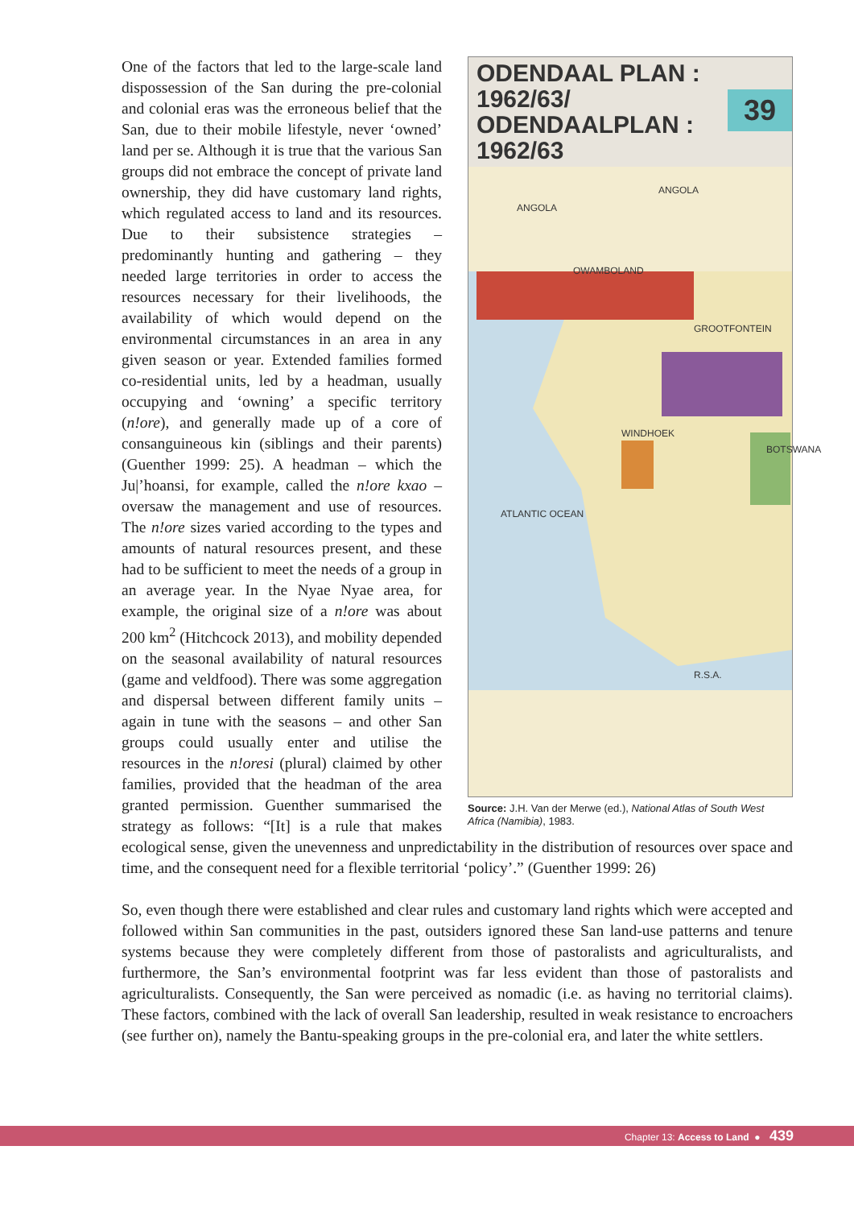ODENDAAL PLAN :
1962/63/
ODENDAALPLAN :
1962/63
39
ANGOLA
ANGOLA
OWAMBOLAND
GROOTFONTEIN
WINDHOEK
ATLANTIC OCEAN
R.S.A.
BOTSWANA
Source: J.H. Van der Merwe (ed.), National Atlas of South West Africa (Namibia), 1983.
One of the factors that led to the large-scale land dispossession of the San during the pre-colonial and colonial eras was the erroneous belief that the San, due to their mobile lifestyle, never ‘owned’ land per se. Although it is true that the various San groups did not embrace the concept of private land ownership, they did have customary land rights, which regulated access to land and its resources. Due to their subsistence strategies – predominantly hunting and gathering – they needed large territories in order to access the resources necessary for their livelihoods, the availability of which would depend on the environmental circumstances in an area in any given season or year. Extended families formed co-residential units, led by a headman, usually occupying and ‘owning’ a specific territory (n!ore), and generally made up of a core of consanguineous kin (siblings and their parents) (Guenther 1999: 25). A headman – which the Ju|’hoansi, for example, called the n!ore kxao – oversaw the management and use of resources. The n!ore sizes varied according to the types and amounts of natural resources present, and these had to be sufficient to meet the needs of a group in an average year. In the Nyae Nyae area, for example, the original size of a n!ore was about 200 km<sup>2</sup> (Hitchcock 2013), and mobility depended on the seasonal availability of natural resources (game and veldfood). There was some aggregation and dispersal between different family units – again in tune with the seasons – and other San groups could usually enter and utilise the resources in the n!oresi (plural) claimed by other families, provided that the headman of the area granted permission. Guenther summarised the strategy as follows: “[It] is a rule that makes ecological sense, given the unevenness and unpredictability in the distribution of resources over space and time, and the consequent need for a flexible territorial ‘policy’.” (Guenther 1999: 26)
So, even though there were established and clear rules and customary land rights which were accepted and followed within San communities in the past, outsiders ignored these San land-use patterns and tenure systems because they were completely different from those of pastoralists and agriculturalists, and furthermore, the San’s environmental footprint was far less evident than those of pastoralists and agriculturalists. Consequently, the San were perceived as nomadic (i.e. as having no territorial claims). These factors, combined with the lack of overall San leadership, resulted in weak resistance to encroachers (see further on), namely the Bantu-speaking groups in the pre-colonial era, and later the white settlers.
Chapter 13: Access to Land ● 439